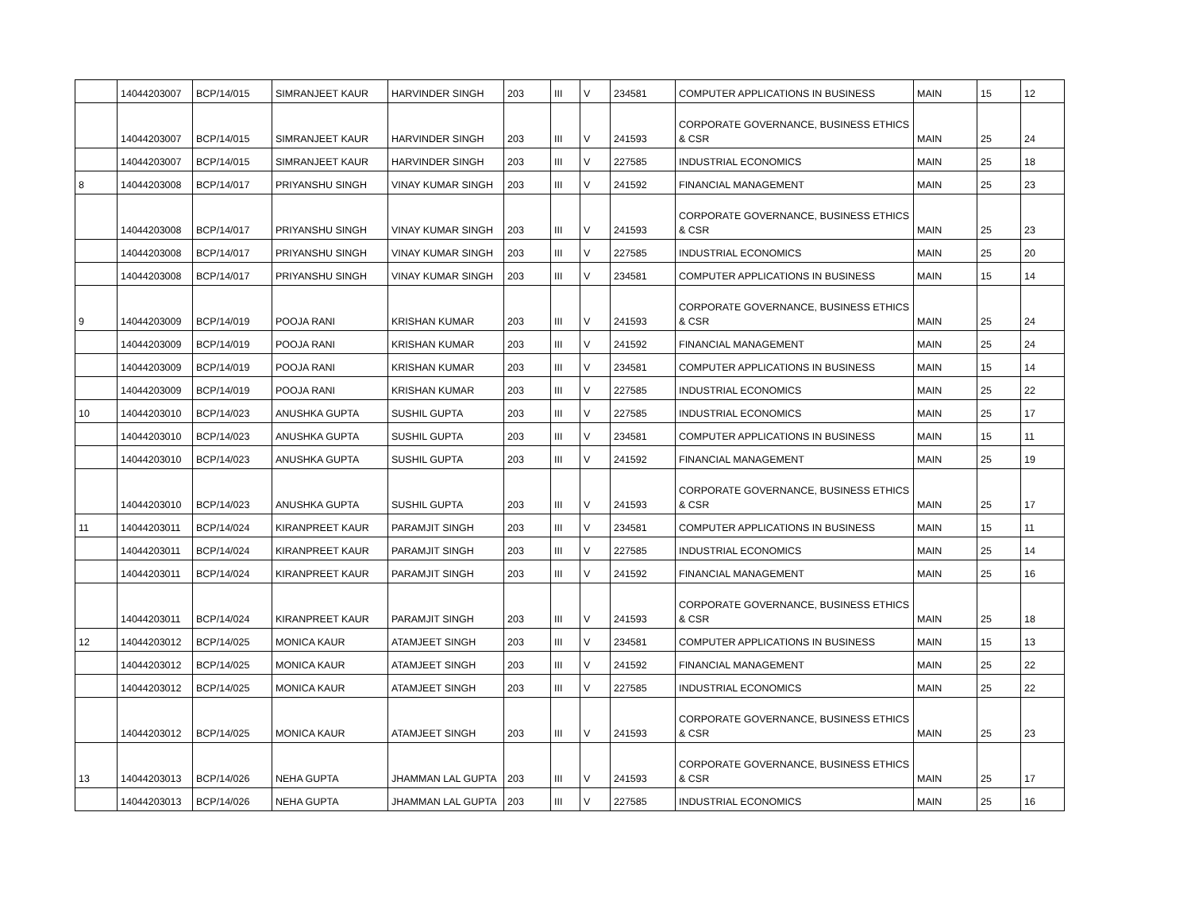| | 14044203007 | BCP/14/015 | SIMRANJEET KAUR | HARVINDER SINGH | 203 | III | V | 234581 | COMPUTER APPLICATIONS IN BUSINESS | MAIN | 15 | 12 |
| | 14044203007 | BCP/14/015 | SIMRANJEET KAUR | HARVINDER SINGH | 203 | III | V | 241593 | CORPORATE GOVERNANCE, BUSINESS ETHICS & CSR | MAIN | 25 | 24 |
| | 14044203007 | BCP/14/015 | SIMRANJEET KAUR | HARVINDER SINGH | 203 | III | V | 227585 | INDUSTRIAL ECONOMICS | MAIN | 25 | 18 |
| 8 | 14044203008 | BCP/14/017 | PRIYANSHU SINGH | VINAY KUMAR SINGH | 203 | III | V | 241592 | FINANCIAL MANAGEMENT | MAIN | 25 | 23 |
| | 14044203008 | BCP/14/017 | PRIYANSHU SINGH | VINAY KUMAR SINGH | 203 | III | V | 241593 | CORPORATE GOVERNANCE, BUSINESS ETHICS & CSR | MAIN | 25 | 23 |
| | 14044203008 | BCP/14/017 | PRIYANSHU SINGH | VINAY KUMAR SINGH | 203 | III | V | 227585 | INDUSTRIAL ECONOMICS | MAIN | 25 | 20 |
| | 14044203008 | BCP/14/017 | PRIYANSHU SINGH | VINAY KUMAR SINGH | 203 | III | V | 234581 | COMPUTER APPLICATIONS IN BUSINESS | MAIN | 15 | 14 |
| 9 | 14044203009 | BCP/14/019 | POOJA RANI | KRISHAN KUMAR | 203 | III | V | 241593 | CORPORATE GOVERNANCE, BUSINESS ETHICS & CSR | MAIN | 25 | 24 |
| | 14044203009 | BCP/14/019 | POOJA RANI | KRISHAN KUMAR | 203 | III | V | 241592 | FINANCIAL MANAGEMENT | MAIN | 25 | 24 |
| | 14044203009 | BCP/14/019 | POOJA RANI | KRISHAN KUMAR | 203 | III | V | 234581 | COMPUTER APPLICATIONS IN BUSINESS | MAIN | 15 | 14 |
| | 14044203009 | BCP/14/019 | POOJA RANI | KRISHAN KUMAR | 203 | III | V | 227585 | INDUSTRIAL ECONOMICS | MAIN | 25 | 22 |
| 10 | 14044203010 | BCP/14/023 | ANUSHKA GUPTA | SUSHIL GUPTA | 203 | III | V | 227585 | INDUSTRIAL ECONOMICS | MAIN | 25 | 17 |
| | 14044203010 | BCP/14/023 | ANUSHKA GUPTA | SUSHIL GUPTA | 203 | III | V | 234581 | COMPUTER APPLICATIONS IN BUSINESS | MAIN | 15 | 11 |
| | 14044203010 | BCP/14/023 | ANUSHKA GUPTA | SUSHIL GUPTA | 203 | III | V | 241592 | FINANCIAL MANAGEMENT | MAIN | 25 | 19 |
| | 14044203010 | BCP/14/023 | ANUSHKA GUPTA | SUSHIL GUPTA | 203 | III | V | 241593 | CORPORATE GOVERNANCE, BUSINESS ETHICS & CSR | MAIN | 25 | 17 |
| 11 | 14044203011 | BCP/14/024 | KIRANPREET KAUR | PARAMJIT SINGH | 203 | III | V | 234581 | COMPUTER APPLICATIONS IN BUSINESS | MAIN | 15 | 11 |
| | 14044203011 | BCP/14/024 | KIRANPREET KAUR | PARAMJIT SINGH | 203 | III | V | 227585 | INDUSTRIAL ECONOMICS | MAIN | 25 | 14 |
| | 14044203011 | BCP/14/024 | KIRANPREET KAUR | PARAMJIT SINGH | 203 | III | V | 241592 | FINANCIAL MANAGEMENT | MAIN | 25 | 16 |
| | 14044203011 | BCP/14/024 | KIRANPREET KAUR | PARAMJIT SINGH | 203 | III | V | 241593 | CORPORATE GOVERNANCE, BUSINESS ETHICS & CSR | MAIN | 25 | 18 |
| 12 | 14044203012 | BCP/14/025 | MONICA KAUR | ATAMJEET SINGH | 203 | III | V | 234581 | COMPUTER APPLICATIONS IN BUSINESS | MAIN | 15 | 13 |
| | 14044203012 | BCP/14/025 | MONICA KAUR | ATAMJEET SINGH | 203 | III | V | 241592 | FINANCIAL MANAGEMENT | MAIN | 25 | 22 |
| | 14044203012 | BCP/14/025 | MONICA KAUR | ATAMJEET SINGH | 203 | III | V | 227585 | INDUSTRIAL ECONOMICS | MAIN | 25 | 22 |
| | 14044203012 | BCP/14/025 | MONICA KAUR | ATAMJEET SINGH | 203 | III | V | 241593 | CORPORATE GOVERNANCE, BUSINESS ETHICS & CSR | MAIN | 25 | 23 |
| 13 | 14044203013 | BCP/14/026 | NEHA GUPTA | JHAMMAN LAL GUPTA | 203 | III | V | 241593 | CORPORATE GOVERNANCE, BUSINESS ETHICS & CSR | MAIN | 25 | 17 |
| | 14044203013 | BCP/14/026 | NEHA GUPTA | JHAMMAN LAL GUPTA | 203 | III | V | 227585 | INDUSTRIAL ECONOMICS | MAIN | 25 | 16 |